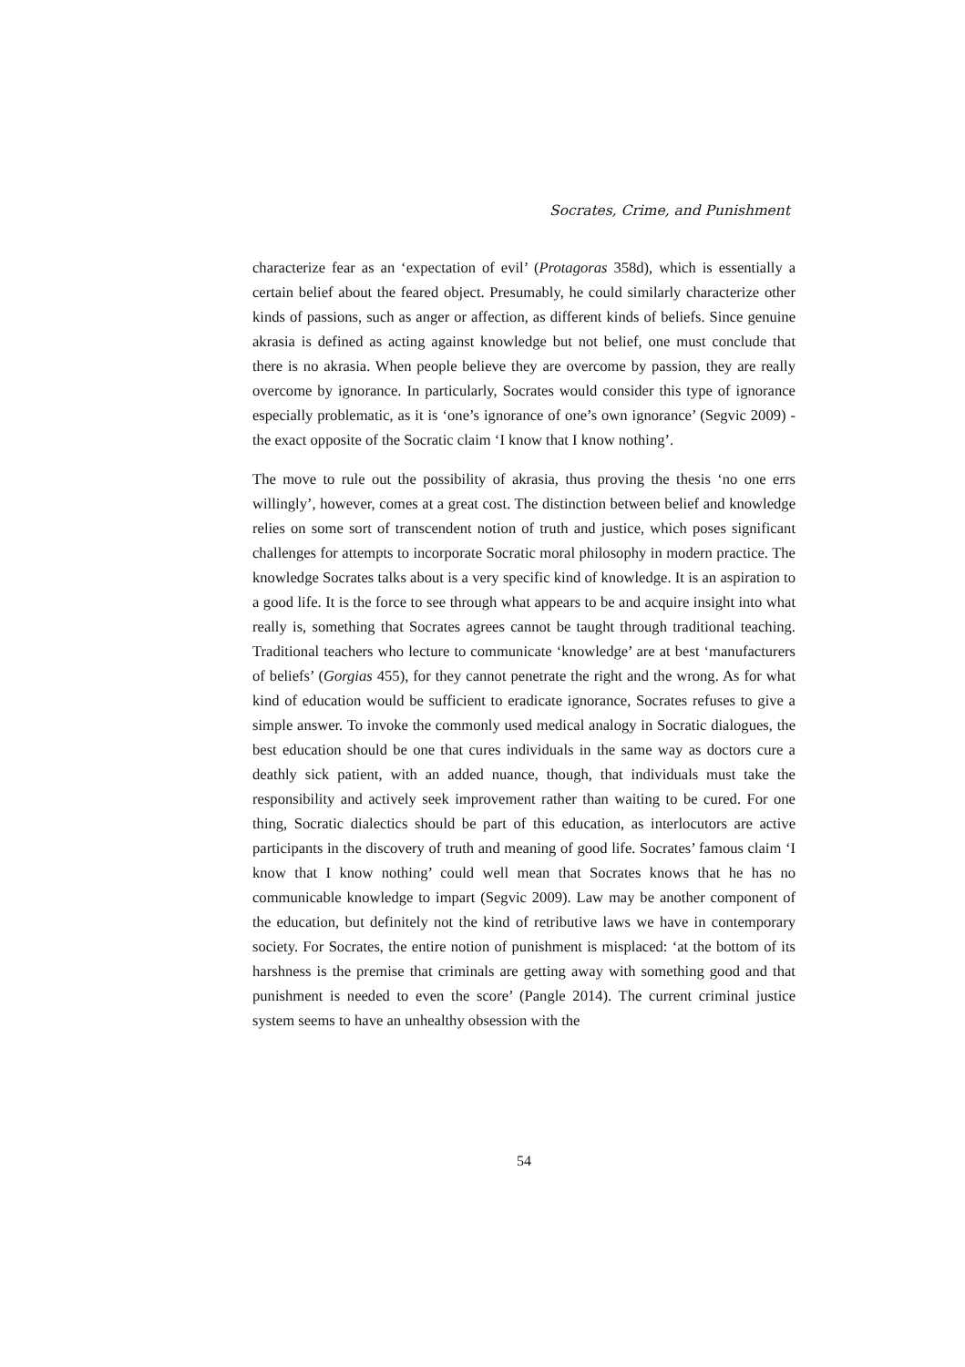Socrates, Crime, and Punishment
characterize fear as an ‘expectation of evil’ (Protagoras 358d), which is essentially a certain belief about the feared object. Presumably, he could similarly characterize other kinds of passions, such as anger or affection, as different kinds of beliefs. Since genuine akrasia is defined as acting against knowledge but not belief, one must conclude that there is no akrasia. When people believe they are overcome by passion, they are really overcome by ignorance. In particularly, Socrates would consider this type of ignorance especially problematic, as it is ‘one’s ignorance of one’s own ignorance’ (Segvic 2009) - the exact opposite of the Socratic claim ‘I know that I know nothing’.
The move to rule out the possibility of akrasia, thus proving the thesis ‘no one errs willingly’, however, comes at a great cost. The distinction between belief and knowledge relies on some sort of transcendent notion of truth and justice, which poses significant challenges for attempts to incorporate Socratic moral philosophy in modern practice. The knowledge Socrates talks about is a very specific kind of knowledge. It is an aspiration to a good life. It is the force to see through what appears to be and acquire insight into what really is, something that Socrates agrees cannot be taught through traditional teaching. Traditional teachers who lecture to communicate ‘knowledge’ are at best ‘manufacturers of beliefs’ (Gorgias 455), for they cannot penetrate the right and the wrong. As for what kind of education would be sufficient to eradicate ignorance, Socrates refuses to give a simple answer. To invoke the commonly used medical analogy in Socratic dialogues, the best education should be one that cures individuals in the same way as doctors cure a deathly sick patient, with an added nuance, though, that individuals must take the responsibility and actively seek improvement rather than waiting to be cured. For one thing, Socratic dialectics should be part of this education, as interlocutors are active participants in the discovery of truth and meaning of good life. Socrates’ famous claim ‘I know that I know nothing’ could well mean that Socrates knows that he has no communicable knowledge to impart (Segvic 2009). Law may be another component of the education, but definitely not the kind of retributive laws we have in contemporary society. For Socrates, the entire notion of punishment is misplaced: ‘at the bottom of its harshness is the premise that criminals are getting away with something good and that punishment is needed to even the score’ (Pangle 2014). The current criminal justice system seems to have an unhealthy obsession with the
54